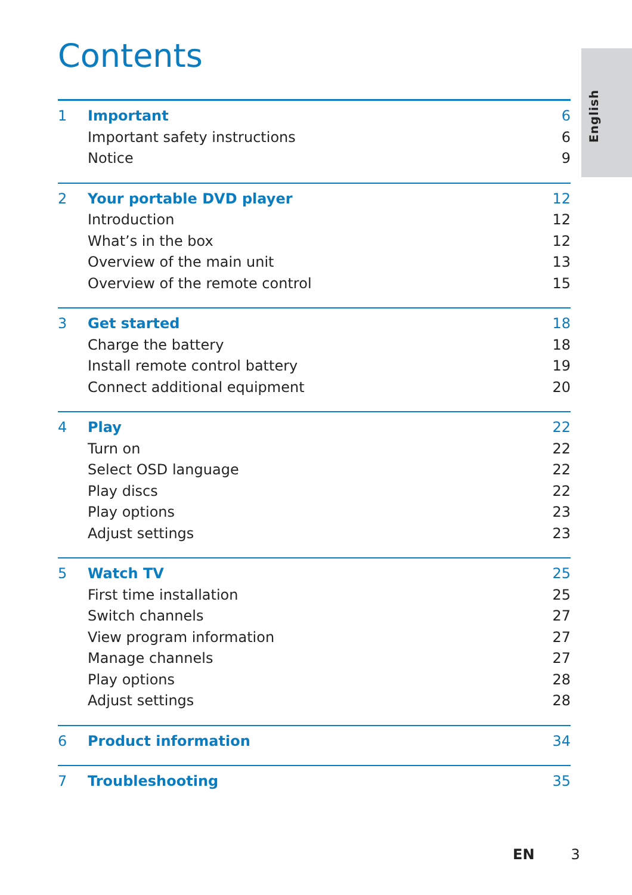Contents
English
1 Important 6
Important safety instructions 6
Notice 9
2 Your portable DVD player 12
Introduction 12
What’s in the box 12
Overview of the main unit 13
Overview of the remote control 15
3 Get started 18
Charge the battery 18
Install remote control battery 19
Connect additional equipment 20
4 Play 22
Turn on 22
Select OSD language 22
Play discs 22
Play options 23
Adjust settings 23
5 Watch TV 25
First time installation 25
Switch channels 27
View program information 27
Manage channels 27
Play options 28
Adjust settings 28
6 Product information 34
7 Troubleshooting 35
EN 3